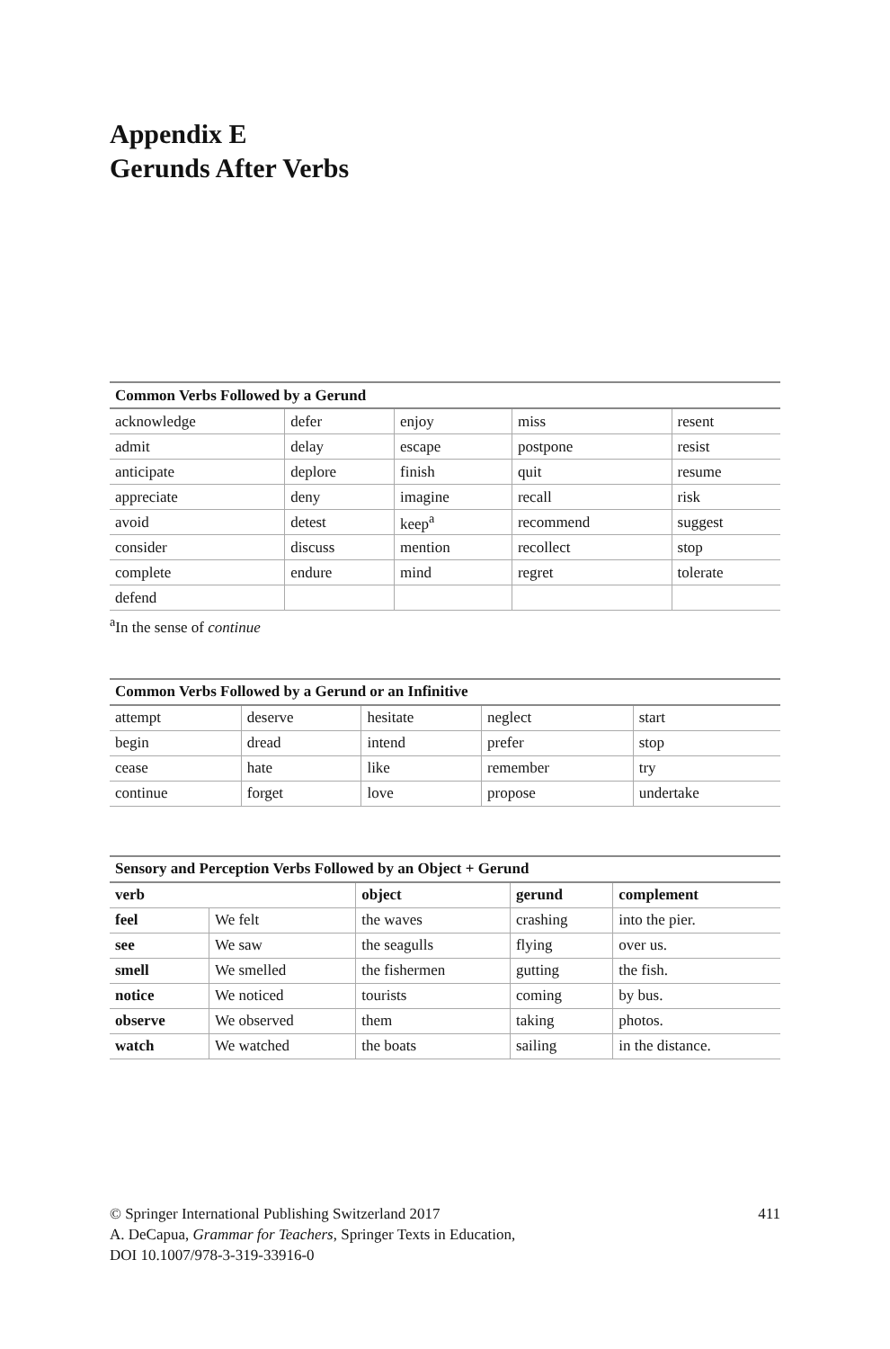Appendix E
Gerunds After Verbs
| Common Verbs Followed by a Gerund | | | | |
| --- | --- | --- | --- | --- |
| acknowledge | defer | enjoy | miss | resent |
| admit | delay | escape | postpone | resist |
| anticipate | deplore | finish | quit | resume |
| appreciate | deny | imagine | recall | risk |
| avoid | detest | keep<sup>a</sup> | recommend | suggest |
| consider | discuss | mention | recollect | stop |
| complete | endure | mind | regret | tolerate |
| defend | | | | |
<sup>a</sup> In the sense of continue
| Common Verbs Followed by a Gerund or an Infinitive | | | | |
| --- | --- | --- | --- | --- |
| attempt | deserve | hesitate | neglect | start |
| begin | dread | intend | prefer | stop |
| cease | hate | like | remember | try |
| continue | forget | love | propose | undertake |
| Sensory and Perception Verbs Followed by an Object + Gerund | | | | |
| --- | --- | --- | --- | --- |
| verb | | object | gerund | complement |
| feel | We felt | the waves | crashing | into the pier. |
| see | We saw | the seagulls | flying | over us. |
| smell | We smelled | the fishermen | gutting | the fish. |
| notice | We noticed | tourists | coming | by bus. |
| observe | We observed | them | taking | photos. |
| watch | We watched | the boats | sailing | in the distance. |
© Springer International Publishing Switzerland 2017
A. DeCapua, Grammar for Teachers, Springer Texts in Education,
DOI 10.1007/978-3-319-33916-0
411